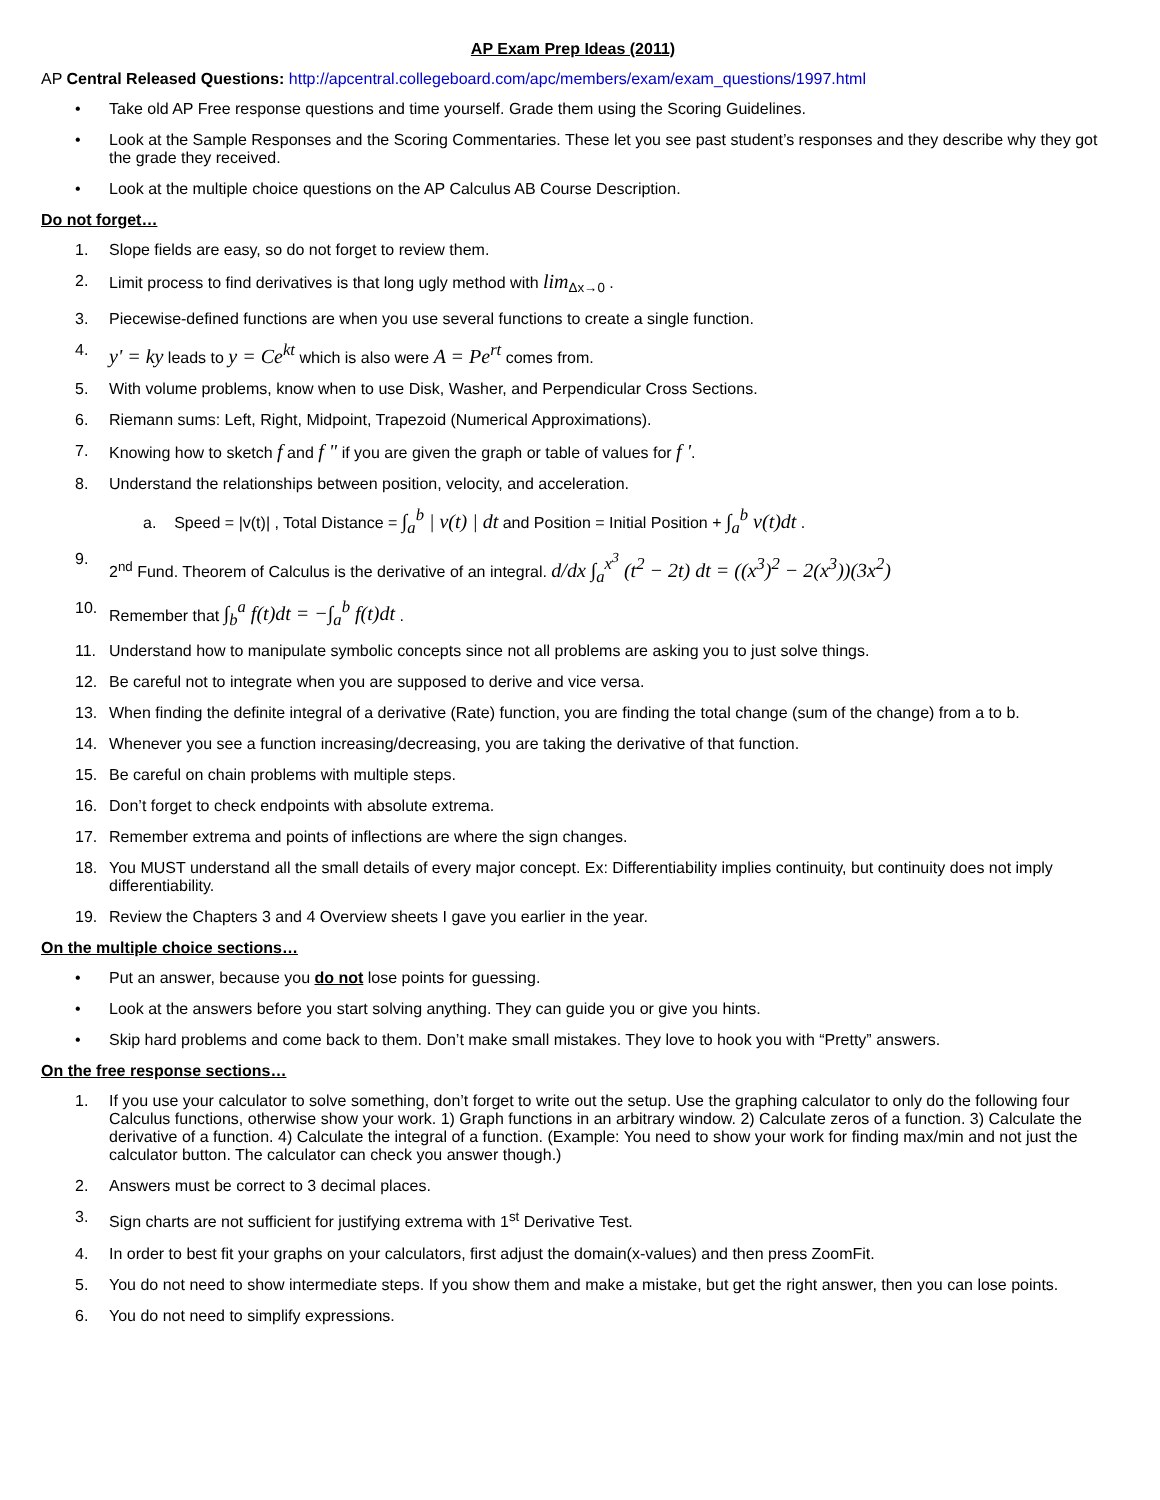AP Exam Prep Ideas (2011)
AP Central Released Questions: http://apcentral.collegeboard.com/apc/members/exam/exam_questions/1997.html
• Take old AP Free response questions and time yourself. Grade them using the Scoring Guidelines.
• Look at the Sample Responses and the Scoring Commentaries. These let you see past student’s responses and they describe why they got the grade they received.
• Look at the multiple choice questions on the AP Calculus AB Course Description.
Do not forget…
1. Slope fields are easy, so do not forget to review them.
2. Limit process to find derivatives is that long ugly method with lim<sub>Δx→0</sub> .
3. Piecewise-defined functions are when you use several functions to create a single function.
4. y' = ky leads to y = Ce<sup>kt</sup> which is also were A = Pe<sup>rt</sup> comes from.
5. With volume problems, know when to use Disk, Washer, and Perpendicular Cross Sections.
6. Riemann sums: Left, Right, Midpoint, Trapezoid (Numerical Approximations).
7. Knowing how to sketch f and f " if you are given the graph or table of values for f '.
8. Understand the relationships between position, velocity, and acceleration.
a. Speed = |v(t)| , Total Distance = ∫<sub>a</sub><sup>b</sup> | v(t) | dt and Position = Initial Position + ∫<sub>a</sub><sup>b</sup> v(t)dt .
9. 2<sup>nd</sup> Fund. Theorem of Calculus is the derivative of an integral. d/dx ∫<sub>a</sub><sup>x<sup>3</sup></sup> (t<sup>2</sup> − 2t) dt = ((x<sup>3</sup>)<sup>2</sup> − 2(x<sup>3</sup>))(3x<sup>2</sup>)
10. Remember that ∫<sub>b</sub><sup>a</sup> f(t)dt = −∫<sub>a</sub><sup>b</sup> f(t)dt .
11. Understand how to manipulate symbolic concepts since not all problems are asking you to just solve things.
12. Be careful not to integrate when you are supposed to derive and vice versa.
13. When finding the definite integral of a derivative (Rate) function, you are finding the total change (sum of the change) from a to b.
14. Whenever you see a function increasing/decreasing, you are taking the derivative of that function.
15. Be careful on chain problems with multiple steps.
16. Don’t forget to check endpoints with absolute extrema.
17. Remember extrema and points of inflections are where the sign changes.
18. You MUST understand all the small details of every major concept. Ex: Differentiability implies continuity, but continuity does not imply differentiability.
19. Review the Chapters 3 and 4 Overview sheets I gave you earlier in the year.
On the multiple choice sections…
• Put an answer, because you do not lose points for guessing.
• Look at the answers before you start solving anything. They can guide you or give you hints.
• Skip hard problems and come back to them. Don’t make small mistakes. They love to hook you with “Pretty” answers.
On the free response sections…
1. If you use your calculator to solve something, don’t forget to write out the setup. Use the graphing calculator to only do the following four Calculus functions, otherwise show your work. 1) Graph functions in an arbitrary window. 2) Calculate zeros of a function. 3) Calculate the derivative of a function. 4) Calculate the integral of a function. (Example: You need to show your work for finding max/min and not just the calculator button. The calculator can check you answer though.)
2. Answers must be correct to 3 decimal places.
3. Sign charts are not sufficient for justifying extrema with 1<sup>st</sup> Derivative Test.
4. In order to best fit your graphs on your calculators, first adjust the domain(x-values) and then press ZoomFit.
5. You do not need to show intermediate steps. If you show them and make a mistake, but get the right answer, then you can lose points.
6. You do not need to simplify expressions.